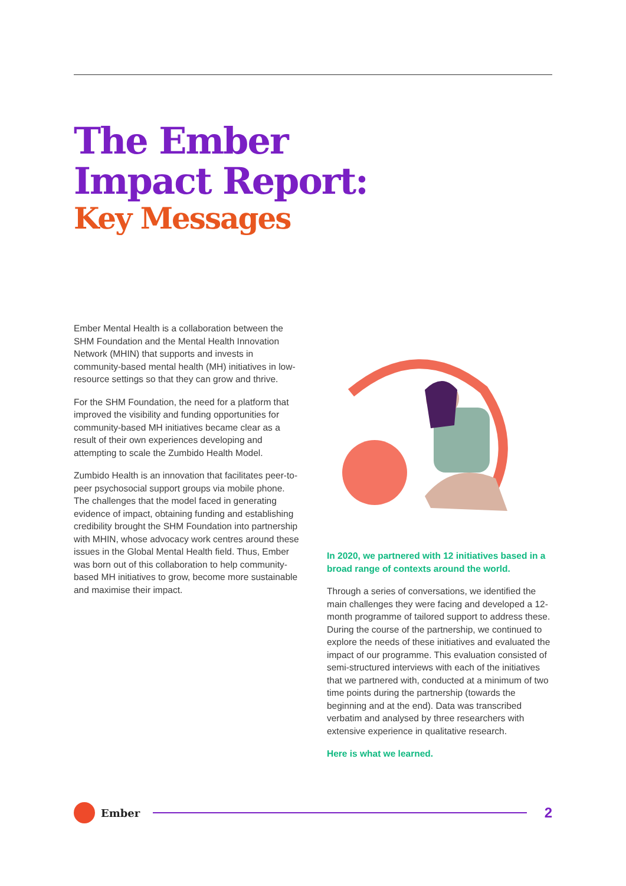The Ember
Impact Report:
Key Messages
Ember Mental Health is a collaboration between the SHM Foundation and the Mental Health Innovation Network (MHIN) that supports and invests in community-based mental health (MH) initiatives in low-resource settings so that they can grow and thrive.
For the SHM Foundation, the need for a platform that improved the visibility and funding opportunities for community-based MH initiatives became clear as a result of their own experiences developing and attempting to scale the Zumbido Health Model.
Zumbido Health is an innovation that facilitates peer-to-peer psychosocial support groups via mobile phone. The challenges that the model faced in generating evidence of impact, obtaining funding and establishing credibility brought the SHM Foundation into partnership with MHIN, whose advocacy work centres around these issues in the Global Mental Health field. Thus, Ember was born out of this collaboration to help community-based MH initiatives to grow, become more sustainable and maximise their impact.
In 2020, we partnered with 12 initiatives based in a broad range of contexts around the world.
Through a series of conversations, we identified the main challenges they were facing and developed a 12-month programme of tailored support to address these. During the course of the partnership, we continued to explore the needs of these initiatives and evaluated the impact of our programme. This evaluation consisted of semi-structured interviews with each of the initiatives that we partnered with, conducted at a minimum of two time points during the partnership (towards the beginning and at the end). Data was transcribed verbatim and analysed by three researchers with extensive experience in qualitative research.
Here is what we learned.
Ember
2